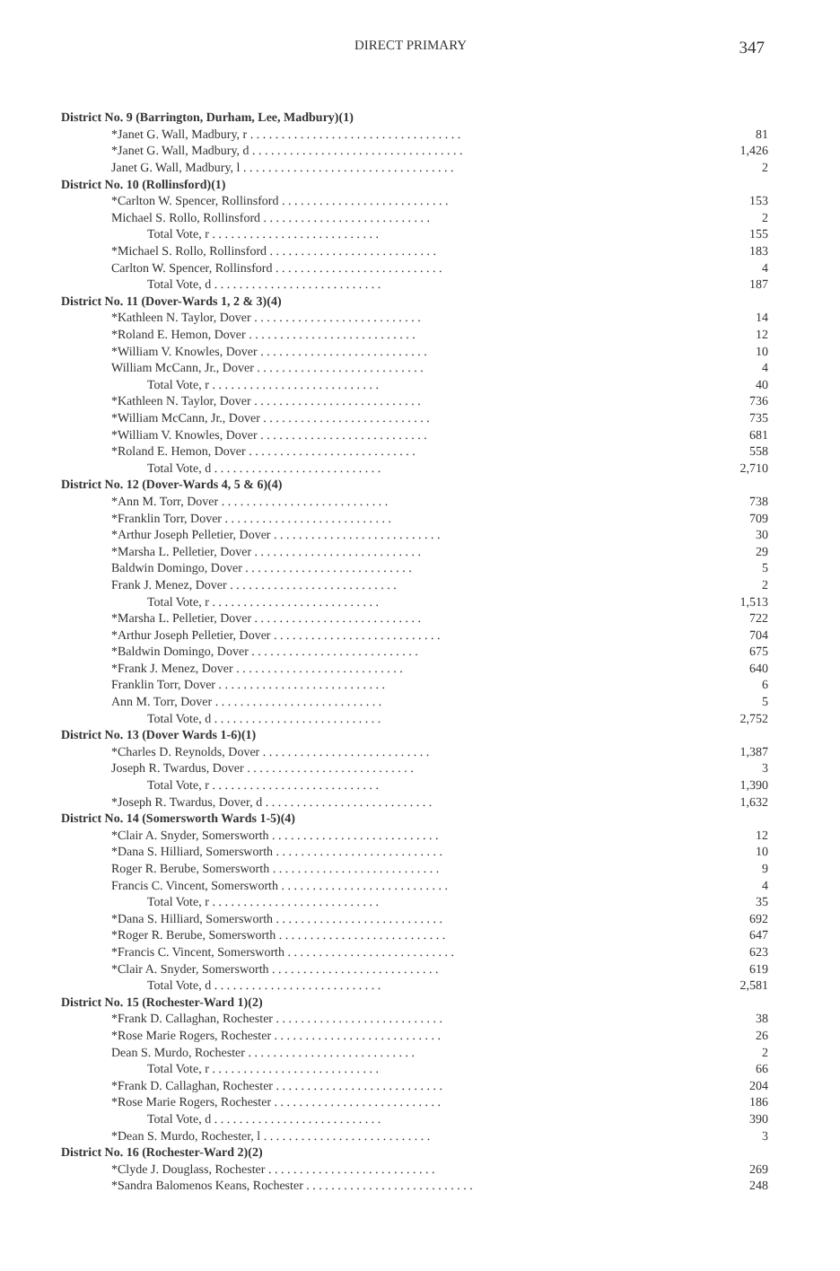DIRECT PRIMARY 347
| District No. 9 (Barrington, Durham, Lee, Madbury)(1) | |
| *Janet G. Wall, Madbury, r . . . . . . . . . . . . . . . . . . . . . . . . . . . . . . . . . . | 81 |
| *Janet G. Wall, Madbury, d . . . . . . . . . . . . . . . . . . . . . . . . . . . . . . . . . . | 1,426 |
| Janet G. Wall, Madbury, l . . . . . . . . . . . . . . . . . . . . . . . . . . . . . . . . . . | 2 |
| District No. 10 (Rollinsford)(1) | |
| *Carlton W. Spencer, Rollinsford . . . . . . . . . . . . . . . . . . . . . . . . . . . | 153 |
| Michael S. Rollo, Rollinsford . . . . . . . . . . . . . . . . . . . . . . . . . . . | 2 |
| Total Vote, r . . . . . . . . . . . . . . . . . . . . . . . . . . . | 155 |
| *Michael S. Rollo, Rollinsford . . . . . . . . . . . . . . . . . . . . . . . . . . . | 183 |
| Carlton W. Spencer, Rollinsford . . . . . . . . . . . . . . . . . . . . . . . . . . . | 4 |
| Total Vote, d . . . . . . . . . . . . . . . . . . . . . . . . . . . | 187 |
| District No. 11 (Dover-Wards 1, 2 & 3)(4) | |
| *Kathleen N. Taylor, Dover . . . . . . . . . . . . . . . . . . . . . . . . . . . | 14 |
| *Roland E. Hemon, Dover . . . . . . . . . . . . . . . . . . . . . . . . . . . | 12 |
| *William V. Knowles, Dover . . . . . . . . . . . . . . . . . . . . . . . . . . . | 10 |
| William McCann, Jr., Dover . . . . . . . . . . . . . . . . . . . . . . . . . . . | 4 |
| Total Vote, r . . . . . . . . . . . . . . . . . . . . . . . . . . . | 40 |
| *Kathleen N. Taylor, Dover . . . . . . . . . . . . . . . . . . . . . . . . . . . | 736 |
| *William McCann, Jr., Dover . . . . . . . . . . . . . . . . . . . . . . . . . . . | 735 |
| *William V. Knowles, Dover . . . . . . . . . . . . . . . . . . . . . . . . . . . | 681 |
| *Roland E. Hemon, Dover . . . . . . . . . . . . . . . . . . . . . . . . . . . | 558 |
| Total Vote, d . . . . . . . . . . . . . . . . . . . . . . . . . . . | 2,710 |
| District No. 12 (Dover-Wards 4, 5 & 6)(4) | |
| *Ann M. Torr, Dover . . . . . . . . . . . . . . . . . . . . . . . . . . . | 738 |
| *Franklin Torr, Dover . . . . . . . . . . . . . . . . . . . . . . . . . . . | 709 |
| *Arthur Joseph Pelletier, Dover . . . . . . . . . . . . . . . . . . . . . . . . . . . | 30 |
| *Marsha L. Pelletier, Dover . . . . . . . . . . . . . . . . . . . . . . . . . . . | 29 |
| Baldwin Domingo, Dover . . . . . . . . . . . . . . . . . . . . . . . . . . . | 5 |
| Frank J. Menez, Dover . . . . . . . . . . . . . . . . . . . . . . . . . . . | 2 |
| Total Vote, r . . . . . . . . . . . . . . . . . . . . . . . . . . . | 1,513 |
| *Marsha L. Pelletier, Dover . . . . . . . . . . . . . . . . . . . . . . . . . . . | 722 |
| *Arthur Joseph Pelletier, Dover . . . . . . . . . . . . . . . . . . . . . . . . . . . | 704 |
| *Baldwin Domingo, Dover . . . . . . . . . . . . . . . . . . . . . . . . . . . | 675 |
| *Frank J. Menez, Dover . . . . . . . . . . . . . . . . . . . . . . . . . . . | 640 |
| Franklin Torr, Dover . . . . . . . . . . . . . . . . . . . . . . . . . . . | 6 |
| Ann M. Torr, Dover . . . . . . . . . . . . . . . . . . . . . . . . . . . | 5 |
| Total Vote, d . . . . . . . . . . . . . . . . . . . . . . . . . . . | 2,752 |
| District No. 13 (Dover Wards 1-6)(1) | |
| *Charles D. Reynolds, Dover . . . . . . . . . . . . . . . . . . . . . . . . . . . | 1,387 |
| Joseph R. Twardus, Dover . . . . . . . . . . . . . . . . . . . . . . . . . . . | 3 |
| Total Vote, r . . . . . . . . . . . . . . . . . . . . . . . . . . . | 1,390 |
| *Joseph R. Twardus, Dover, d . . . . . . . . . . . . . . . . . . . . . . . . . . . | 1,632 |
| District No. 14 (Somersworth Wards 1-5)(4) | |
| *Clair A. Snyder, Somersworth . . . . . . . . . . . . . . . . . . . . . . . . . . . | 12 |
| *Dana S. Hilliard, Somersworth . . . . . . . . . . . . . . . . . . . . . . . . . . . | 10 |
| Roger R. Berube, Somersworth . . . . . . . . . . . . . . . . . . . . . . . . . . . | 9 |
| Francis C. Vincent, Somersworth . . . . . . . . . . . . . . . . . . . . . . . . . . . | 4 |
| Total Vote, r . . . . . . . . . . . . . . . . . . . . . . . . . . . | 35 |
| *Dana S. Hilliard, Somersworth . . . . . . . . . . . . . . . . . . . . . . . . . . . | 692 |
| *Roger R. Berube, Somersworth . . . . . . . . . . . . . . . . . . . . . . . . . . . | 647 |
| *Francis C. Vincent, Somersworth . . . . . . . . . . . . . . . . . . . . . . . . . . . | 623 |
| *Clair A. Snyder, Somersworth . . . . . . . . . . . . . . . . . . . . . . . . . . . | 619 |
| Total Vote, d . . . . . . . . . . . . . . . . . . . . . . . . . . . | 2,581 |
| District No. 15 (Rochester-Ward 1)(2) | |
| *Frank D. Callaghan, Rochester . . . . . . . . . . . . . . . . . . . . . . . . . . . | 38 |
| *Rose Marie Rogers, Rochester . . . . . . . . . . . . . . . . . . . . . . . . . . . | 26 |
| Dean S. Murdo, Rochester . . . . . . . . . . . . . . . . . . . . . . . . . . . | 2 |
| Total Vote, r . . . . . . . . . . . . . . . . . . . . . . . . . . . | 66 |
| *Frank D. Callaghan, Rochester . . . . . . . . . . . . . . . . . . . . . . . . . . . | 204 |
| *Rose Marie Rogers, Rochester . . . . . . . . . . . . . . . . . . . . . . . . . . . | 186 |
| Total Vote, d . . . . . . . . . . . . . . . . . . . . . . . . . . . | 390 |
| *Dean S. Murdo, Rochester, l . . . . . . . . . . . . . . . . . . . . . . . . . . . | 3 |
| District No. 16 (Rochester-Ward 2)(2) | |
| *Clyde J. Douglass, Rochester . . . . . . . . . . . . . . . . . . . . . . . . . . . | 269 |
| *Sandra Balomenos Keans, Rochester . . . . . . . . . . . . . . . . . . . . . . . . . . . | 248 |